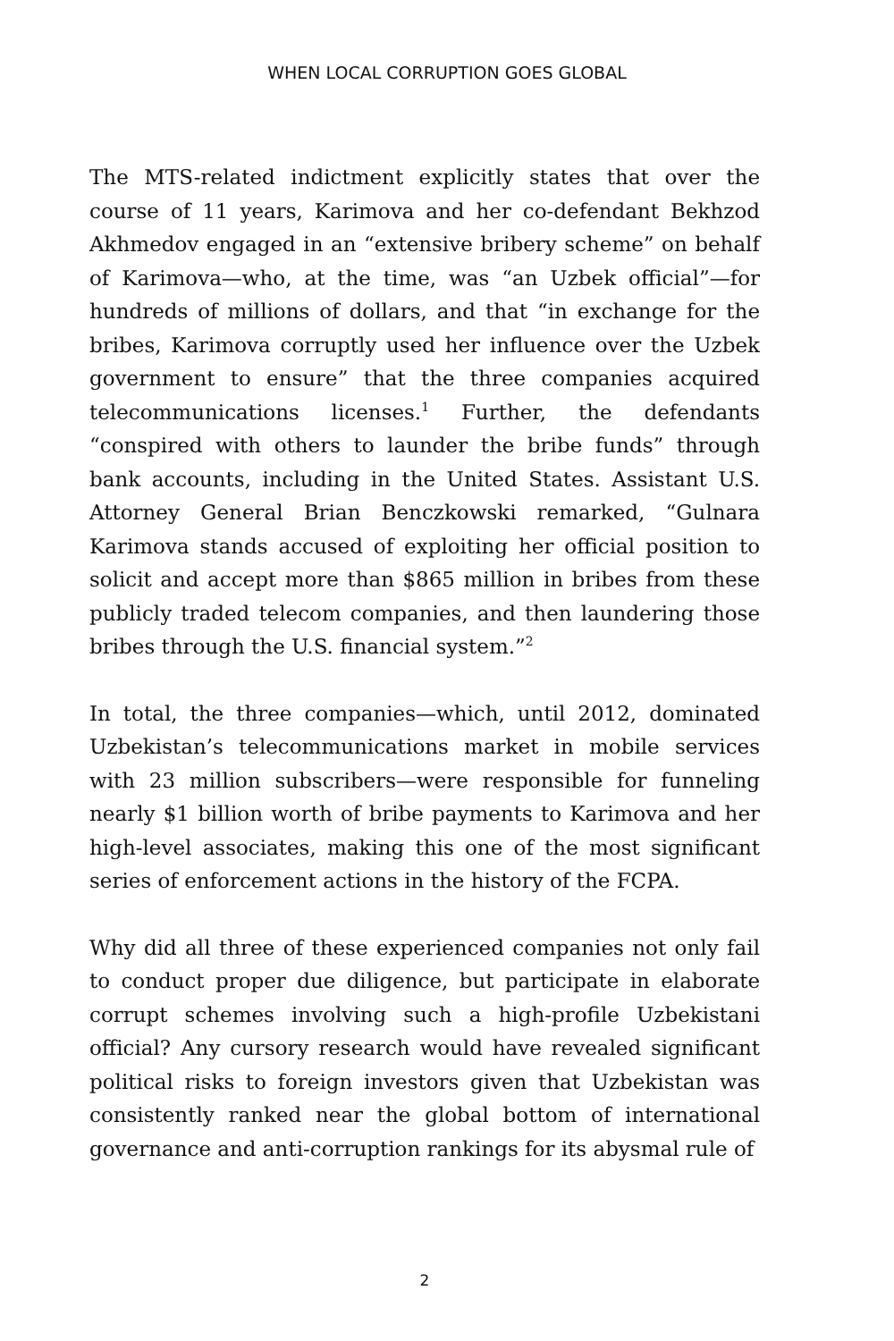WHEN LOCAL CORRUPTION GOES GLOBAL
The MTS-related indictment explicitly states that over the course of 11 years, Karimova and her co-defendant Bekhzod Akhmedov engaged in an “extensive bribery scheme” on behalf of Karimova—who, at the time, was “an Uzbek official”—for hundreds of millions of dollars, and that “in exchange for the bribes, Karimova corruptly used her influence over the Uzbek government to ensure” that the three companies acquired telecommunications licenses.<sup>1</sup> Further, the defendants “conspired with others to launder the bribe funds” through bank accounts, including in the United States. Assistant U.S. Attorney General Brian Benczkowski remarked, “Gulnara Karimova stands accused of exploiting her official position to solicit and accept more than $865 million in bribes from these publicly traded telecom companies, and then laundering those bribes through the U.S. financial system.”<sup>2</sup>
In total, the three companies—which, until 2012, dominated Uzbekistan’s telecommunications market in mobile services with 23 million subscribers—were responsible for funneling nearly $1 billion worth of bribe payments to Karimova and her high-level associates, making this one of the most significant series of enforcement actions in the history of the FCPA.
Why did all three of these experienced companies not only fail to conduct proper due diligence, but participate in elaborate corrupt schemes involving such a high-profile Uzbekistani official? Any cursory research would have revealed significant political risks to foreign investors given that Uzbekistan was consistently ranked near the global bottom of international governance and anti-corruption rankings for its abysmal rule of
2